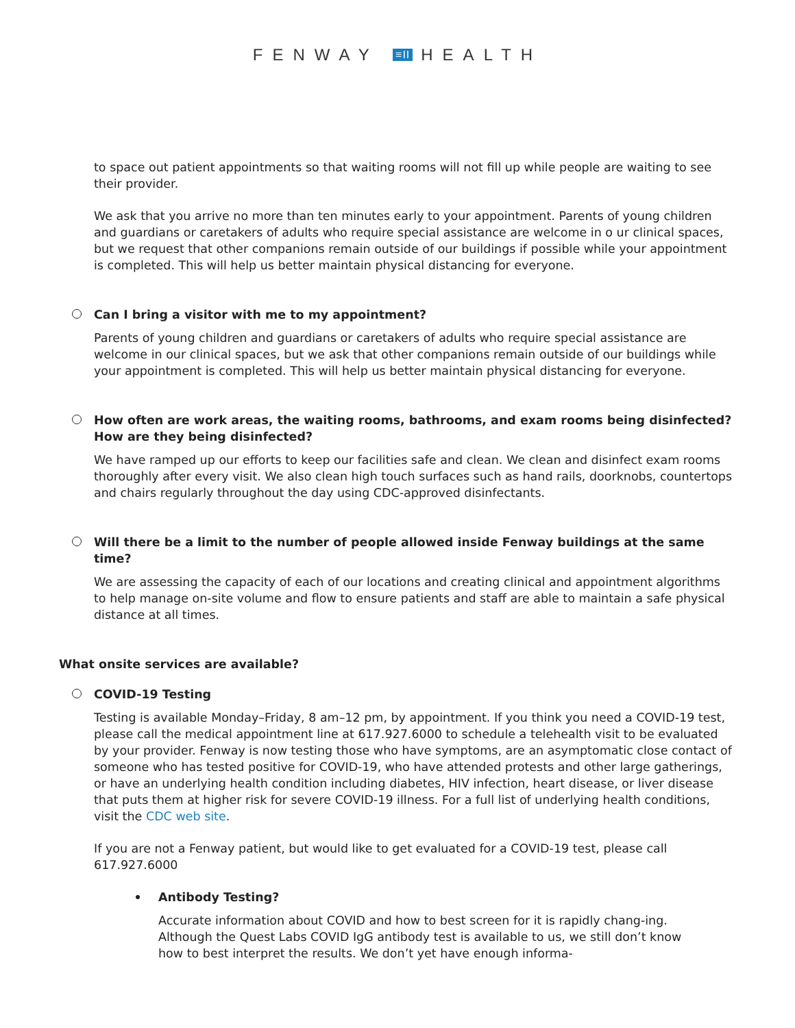FENWAY ≡II HEALTH
to space out patient appointments so that waiting rooms will not fill up while people are waiting to see their provider.
We ask that you arrive no more than ten minutes early to your appointment. Parents of young children and guardians or caretakers of adults who require special assistance are welcome in o ur clinical spaces, but we request that other companions remain outside of our buildings if possible while your appointment is completed. This will help us better maintain physical distancing for everyone.
Can I bring a visitor with me to my appointment?
Parents of young children and guardians or caretakers of adults who require special assistance are welcome in our clinical spaces, but we ask that other companions remain outside of our buildings while your appointment is completed. This will help us better maintain physical distancing for everyone.
How often are work areas, the waiting rooms, bathrooms, and exam rooms being disinfected? How are they being disinfected?
We have ramped up our efforts to keep our facilities safe and clean. We clean and disinfect exam rooms thoroughly after every visit. We also clean high touch surfaces such as hand rails, doorknobs, countertops and chairs regularly throughout the day using CDC-approved disinfectants.
Will there be a limit to the number of people allowed inside Fenway buildings at the same time?
We are assessing the capacity of each of our locations and creating clinical and appointment algorithms to help manage on-site volume and flow to ensure patients and staff are able to maintain a safe physical distance at all times.
What onsite services are available?
COVID-19 Testing
Testing is available Monday–Friday, 8 am–12 pm, by appointment. If you think you need a COVID-19 test, please call the medical appointment line at 617.927.6000 to schedule a telehealth visit to be evaluated by your provider. Fenway is now testing those who have symptoms, are an asymptomatic close contact of someone who has tested positive for COVID-19, who have attended protests and other large gatherings, or have an underlying health condition including diabetes, HIV infection, heart disease, or liver disease that puts them at higher risk for severe COVID-19 illness. For a full list of underlying health conditions, visit the CDC web site.
If you are not a Fenway patient, but would like to get evaluated for a COVID-19 test, please call 617.927.6000
Antibody Testing?
Accurate information about COVID and how to best screen for it is rapidly chang-ing. Although the Quest Labs COVID IgG antibody test is available to us, we still don’t know how to best interpret the results. We don’t yet have enough informa-